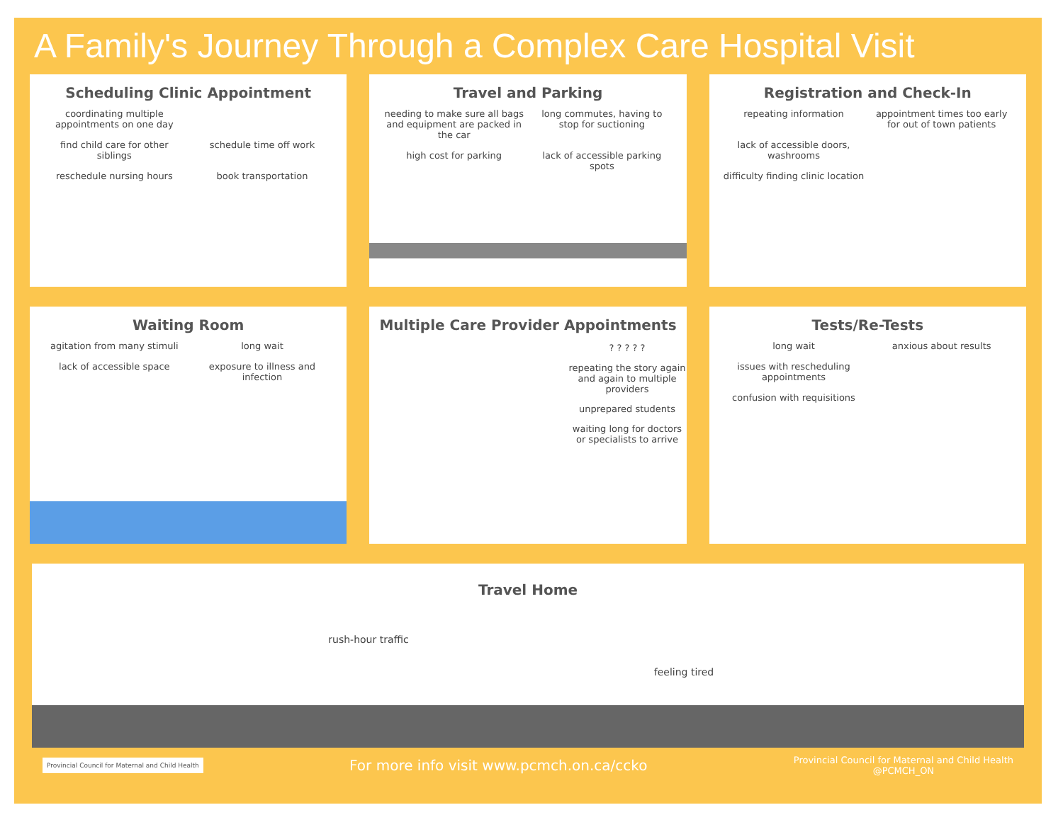A Family's Journey Through a Complex Care Hospital Visit
Scheduling Clinic Appointment
coordinating multiple appointments on one day find child care for other siblings schedule time off work reschedule nursing hours book transportation
Travel and Parking
needing to make sure all bags and equipment are packed in the car long commutes, having to stop for suctioning high cost for parking lack of accessible parking spots
Registration and Check-In
repeating information appointment times too early for out of town patients lack of accessible doors, washrooms difficulty finding clinic location
Waiting Room
agitation from many stimuli long wait lack of accessible space exposure to illness and infection
Multiple Care Provider Appointments
? ? ? ? ?
repeating the story again and again to multiple providers
unprepared students
waiting long for doctors or specialists to arrive
Tests/Re-Tests
long wait anxious about results issues with rescheduling appointments confusion with requisitions
Travel Home
rush-hour traffic
feeling tired
Provincial Council for Maternal and Child Health For more info visit www.pcmch.on.ca/ccko Provincial Council for Maternal and Child Health
@PCMCH_ON